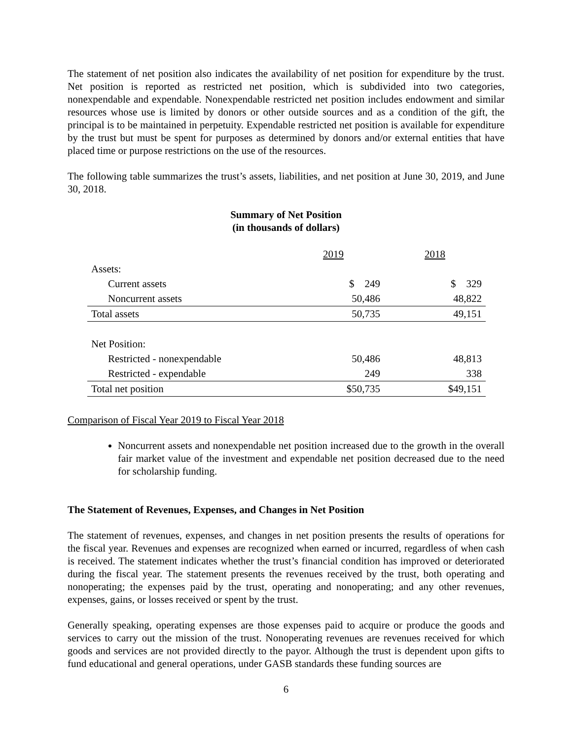The statement of net position also indicates the availability of net position for expenditure by the trust. Net position is reported as restricted net position, which is subdivided into two categories, nonexpendable and expendable. Nonexpendable restricted net position includes endowment and similar resources whose use is limited by donors or other outside sources and as a condition of the gift, the principal is to be maintained in perpetuity. Expendable restricted net position is available for expenditure by the trust but must be spent for purposes as determined by donors and/or external entities that have placed time or purpose restrictions on the use of the resources.
The following table summarizes the trust’s assets, liabilities, and net position at June 30, 2019, and June 30, 2018.
Summary of Net Position
(in thousands of dollars)
| | 2019 | 2018 |
| Assets: | | |
| Current assets | $ 249 | $ 329 |
| Noncurrent assets | 50,486 | 48,822 |
| Total assets | 50,735 | 49,151 |
| Net Position: | | |
| Restricted - nonexpendable | 50,486 | 48,813 |
| Restricted - expendable | 249 | 338 |
| Total net position | $50,735 | $49,151 |
Comparison of Fiscal Year 2019 to Fiscal Year 2018
Noncurrent assets and nonexpendable net position increased due to the growth in the overall fair market value of the investment and expendable net position decreased due to the need for scholarship funding.
The Statement of Revenues, Expenses, and Changes in Net Position
The statement of revenues, expenses, and changes in net position presents the results of operations for the fiscal year. Revenues and expenses are recognized when earned or incurred, regardless of when cash is received. The statement indicates whether the trust’s financial condition has improved or deteriorated during the fiscal year. The statement presents the revenues received by the trust, both operating and nonoperating; the expenses paid by the trust, operating and nonoperating; and any other revenues, expenses, gains, or losses received or spent by the trust.
Generally speaking, operating expenses are those expenses paid to acquire or produce the goods and services to carry out the mission of the trust. Nonoperating revenues are revenues received for which goods and services are not provided directly to the payor. Although the trust is dependent upon gifts to fund educational and general operations, under GASB standards these funding sources are
6